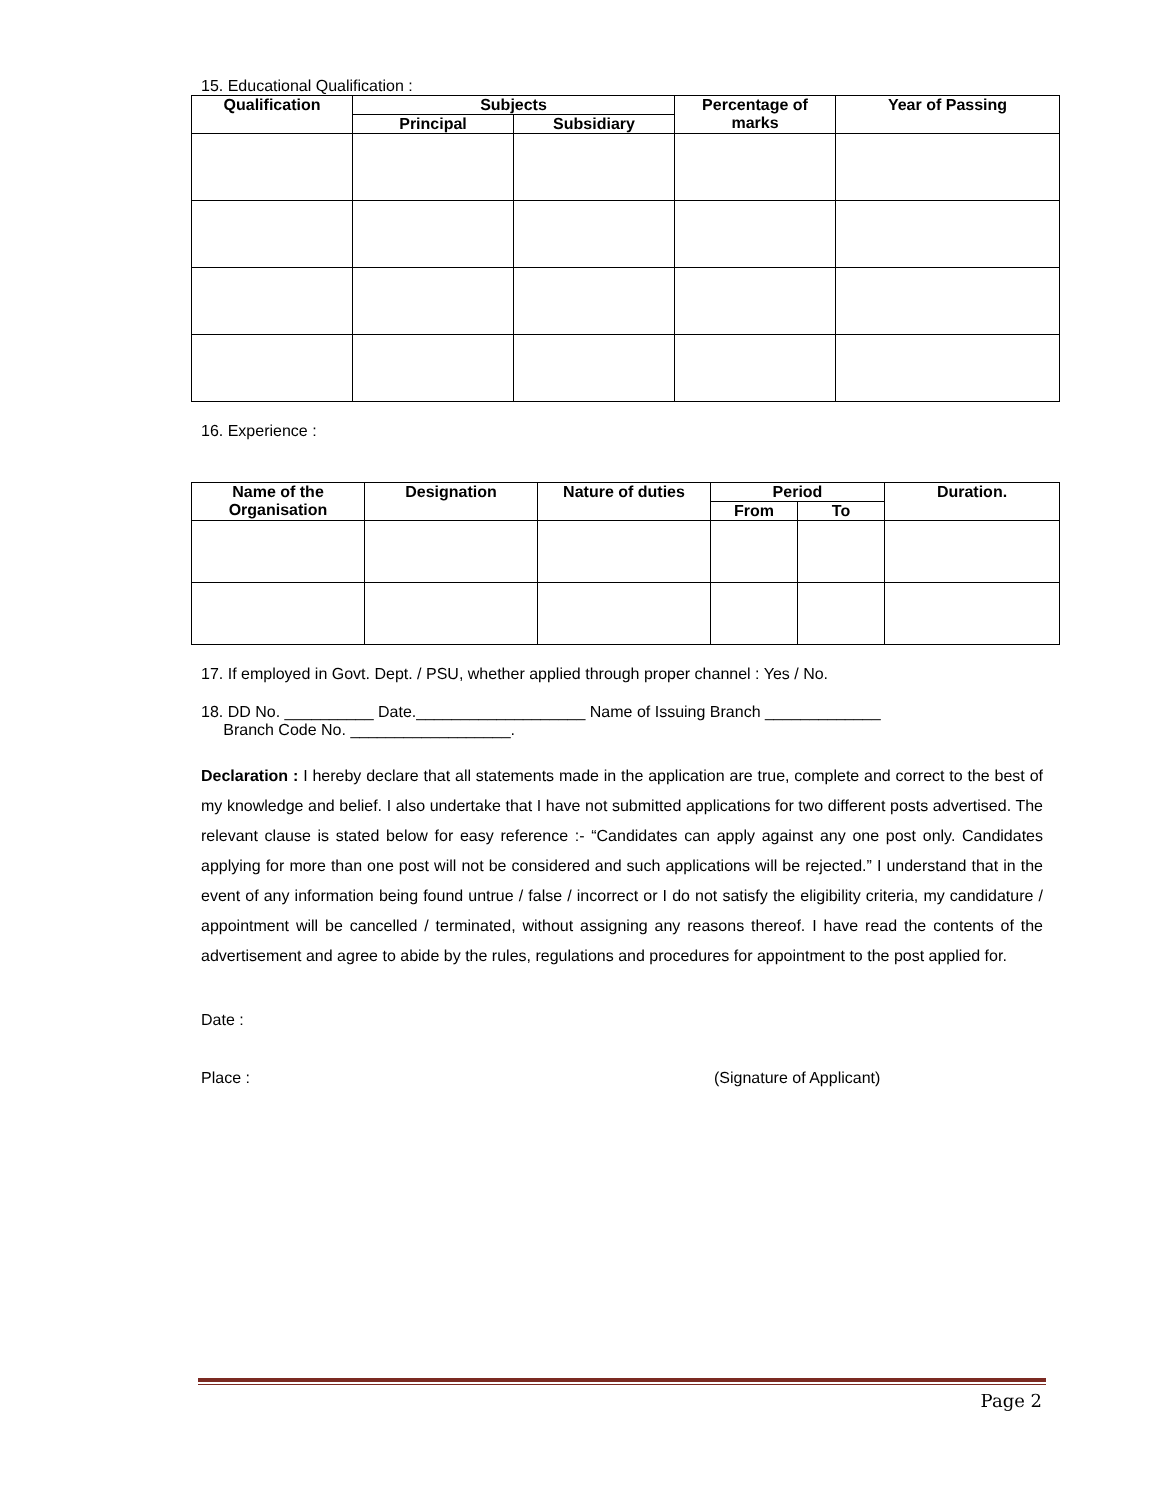15. Educational Qualification :
| Qualification | Subjects | | Percentage of marks | Year of Passing |
| --- | --- | --- | --- | --- |
| | Principal | Subsidiary | | |
16. Experience :
| Name of the Organisation | Designation | Nature of duties | Period | | Duration. |
| --- | --- | --- | --- | --- | --- |
| | | | From | To | |
17. If employed in Govt. Dept. / PSU, whether applied through proper channel : Yes / No.
18. DD No. __________ Date.___________________ Name of Issuing Branch _____________
Branch Code No. __________________.
Declaration : I hereby declare that all statements made in the application are true, complete and correct to the best of my knowledge and belief. I also undertake that I have not submitted applications for two different posts advertised. The relevant clause is stated below for easy reference :- “Candidates can apply against any one post only. Candidates applying for more than one post will not be considered and such applications will be rejected.” I understand that in the event of any information being found untrue / false / incorrect or I do not satisfy the eligibility criteria, my candidature / appointment will be cancelled / terminated, without assigning any reasons thereof. I have read the contents of the advertisement and agree to abide by the rules, regulations and procedures for appointment to the post applied for.
Date :
Place : (Signature of Applicant)
Page 2